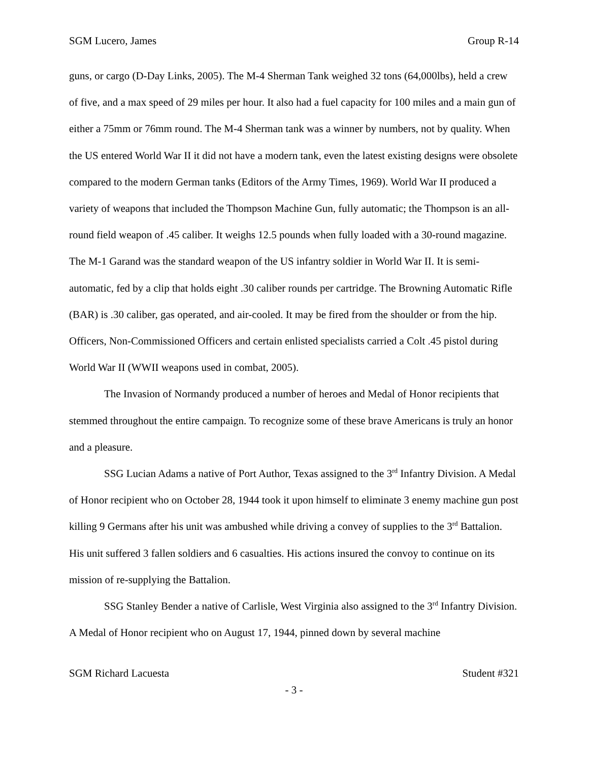SGM Lucero, James Group R-14
guns, or cargo (D-Day Links, 2005). The M-4 Sherman Tank weighed 32 tons (64,000lbs), held a crew of five, and a max speed of 29 miles per hour. It also had a fuel capacity for 100 miles and a main gun of either a 75mm or 76mm round. The M-4 Sherman tank was a winner by numbers, not by quality. When the US entered World War II it did not have a modern tank, even the latest existing designs were obsolete compared to the modern German tanks (Editors of the Army Times, 1969). World War II produced a variety of weapons that included the Thompson Machine Gun, fully automatic; the Thompson is an all-round field weapon of .45 caliber. It weighs 12.5 pounds when fully loaded with a 30-round magazine. The M-1 Garand was the standard weapon of the US infantry soldier in World War II. It is semi-automatic, fed by a clip that holds eight .30 caliber rounds per cartridge. The Browning Automatic Rifle (BAR) is .30 caliber, gas operated, and air-cooled. It may be fired from the shoulder or from the hip. Officers, Non-Commissioned Officers and certain enlisted specialists carried a Colt .45 pistol during World War II (WWII weapons used in combat, 2005).
The Invasion of Normandy produced a number of heroes and Medal of Honor recipients that stemmed throughout the entire campaign. To recognize some of these brave Americans is truly an honor and a pleasure.
SSG Lucian Adams a native of Port Author, Texas assigned to the 3<sup>rd</sup> Infantry Division. A Medal of Honor recipient who on October 28, 1944 took it upon himself to eliminate 3 enemy machine gun post killing 9 Germans after his unit was ambushed while driving a convey of supplies to the 3<sup>rd</sup> Battalion. His unit suffered 3 fallen soldiers and 6 casualties. His actions insured the convoy to continue on its mission of re-supplying the Battalion.
SSG Stanley Bender a native of Carlisle, West Virginia also assigned to the 3<sup>rd</sup> Infantry Division. A Medal of Honor recipient who on August 17, 1944, pinned down by several machine
SGM Richard Lacuesta Student #321
- 3 -